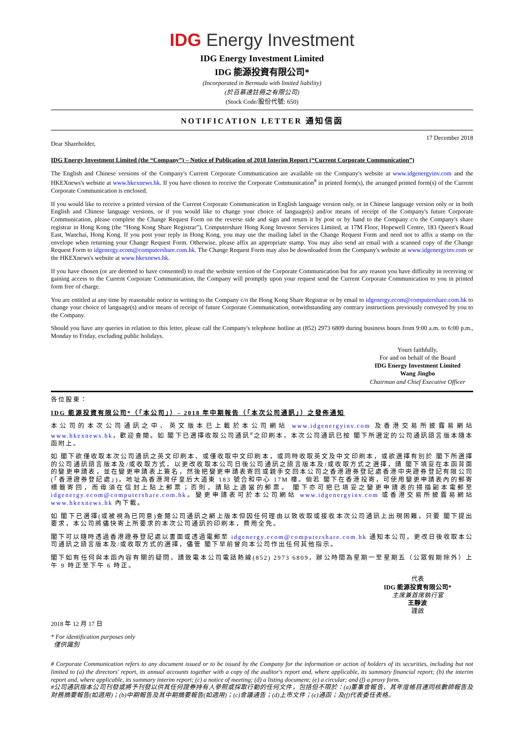IDG Energy Investment
IDG Energy Investment Limited
IDG 能源投資有限公司*
(Incorporated in Bermuda with limited liability)
(於百慕達註冊之有限公司)
(Stock Code/股份代號: 650)
NOTIFICATION LETTER 通知信函
Dear Shareholder, 17 December 2018
IDG Energy Investment Limited (the “Company”) – Notice of Publication of 2018 Interim Report (“Current Corporate Communication”)
The English and Chinese versions of the Company's Current Corporate Communication are available on the Company's website at www.idgenergyinv.com and the HKEXnews's website at www.hkexnews.hk. If you have chosen to receive the Corporate Communication<sup>#</sup> in printed form(s), the arranged printed form(s) of the Current Corporate Communication is enclosed.
If you would like to receive a printed version of the Current Corporate Communication in English language version only, or in Chinese language version only or in both English and Chinese language versions, or if you would like to change your choice of language(s) and/or means of receipt of the Company's future Corporate Communication, please complete the Change Request Form on the reverse side and sign and return it by post or by hand to the Company c/o the Company's share registrar in Hong Kong (the “Hong Kong Share Registrar”), Computershare Hong Kong Investor Services Limited, at 17M Floor, Hopewell Centre, 183 Queen's Road East, Wanchai, Hong Kong. If you post your reply in Hong Kong, you may use the mailing label in the Change Request Form and need not to affix a stamp on the envelope when returning your Change Request Form. Otherwise, please affix an appropriate stamp. You may also send an email with a scanned copy of the Change Request Form to idgenergy.ecom@computershare.com.hk. The Change Request Form may also be downloaded from the Company's website at www.idgenergyinv.com or the HKEXnews's website at www.hkexnews.hk.
If you have chosen (or are deemed to have consented) to read the website version of the Corporate Communication but for any reason you have difficulty in receiving or gaining access to the Current Corporate Communication, the Company will promptly upon your request send the Current Corporate Communication to you in printed form free of charge.
You are entitled at any time by reasonable notice in writing to the Company c/o the Hong Kong Share Registrar or by email to idgenergy.ecom@computershare.com.hk to change your choice of language(s) and/or means of receipt of future Corporate Communication, notwithstanding any contrary instructions previously conveyed by you to the Company.
Should you have any queries in relation to this letter, please call the Company's telephone hotline at (852) 2973 6809 during business hours from 9:00 a.m. to 6:00 p.m., Monday to Friday, excluding public holidays.
Yours faithfully,
For and on behalf of the Board
IDG Energy Investment Limited
Wang Jingbo
Chairman and Chief Executive Officer
各位股東：
IDG 能源投資有限公司*（「本公司」）– 2018 年中期報告（「本次公司通訊」）之發佈通知
本公司的本次公司通訊之中、英文版本已上載於本公司網站 www.idgenergyinv.com 及香港交易所披露易網站 www.hkexnews.hk，歡迎查閱。如 閣下已選擇收取公司通訊<sup>#</sup>之印刷本，本次公司通訊已按 閣下所選定的公司通訊語言版本隨本函附上。
如 閣下欲僅收取本次公司通訊之英文印刷本、或僅收取中文印刷本，或同時收取英文及中文印刷本，或欲選擇有別於 閣下所選擇的公司通訊語言版本及/或收取方式，以更改收取本公司日後公司通訊之語言版本及/或收取方式之選擇，請 閣下填妥在本函背面的變更申請表，並在變更申請表上簽名，然後把變更申請表寄回或親手交回本公司之香港證券登記處香港中央證券登記有限公司(「香港證券登記處」)，地址為香港灣仔皇后大道東 183 號合和中心 17M 樓。倘若 閣下在香港投寄，可使用變更申請表內的郵寄標籤寄回，而毋須在信封上貼上郵票；否則，請貼上適當的郵票。 閣下亦可把已填妥之變更申請表的掃描副本電郵至 idgenergy.ecom@computershare.com.hk。變更申請表可於本公司網站 www.idgenergyinv.com 或香港交易所披露易網站 www.hkexnews.hk 內下載。
如 閣下已選擇(或被視為已同意)查閱公司通訊之網上版本但因任何理由以致收取或接收本次公司通訊上出現困難，只要 閣下提出要求，本公司將儘快寄上所要求的本次公司通訊的印刷本，費用全免。
閣下可以隨時透過香港證券登記處以書面或透過電郵至 idgenergy.ecom@computershare.com.hk 通知本公司，更改日後收取本公司通訊之語言版本及/或收取方式的選擇，儘管 閣下早前曾向本公司作出任何其他指示。
閣下如有任何與本函內容有關的疑問，請致電本公司電話熱線(852) 2973 6809，辦公時間為星期一至星期五（公眾假期除外）上午 9 時正至下午 6 時正。
代表
IDG 能源投資有限公司*
主席兼首席執行官
王靜波
謹啟
2018 年 12 月 17 日
* For identification purposes only
僅供識別
# Corporate Communication refers to any document issued or to be issued by the Company for the information or action of holders of its securities, including but not limited to (a) the directors' report, its annual accounts together with a copy of the auditor's report and, where applicable, its summary financial report; (b) the interim report and, where applicable, its summary interim report; (c) a notice of meeting; (d) a listing document; (e) a circular; and (f) a proxy form.
#公司通訊指本公司刊發或將予刊發以供其任何證券持有人參照或採取行動的任何文件，包括但不限於：(a)董事會報告、其年度帳目連同核數師報告及財務摘要報告(如適用)；(b)中期報告及其中期摘要報告(如適用)；(c)會議通告；(d)上市文件；(e)通函；及(f)代表委任表格。